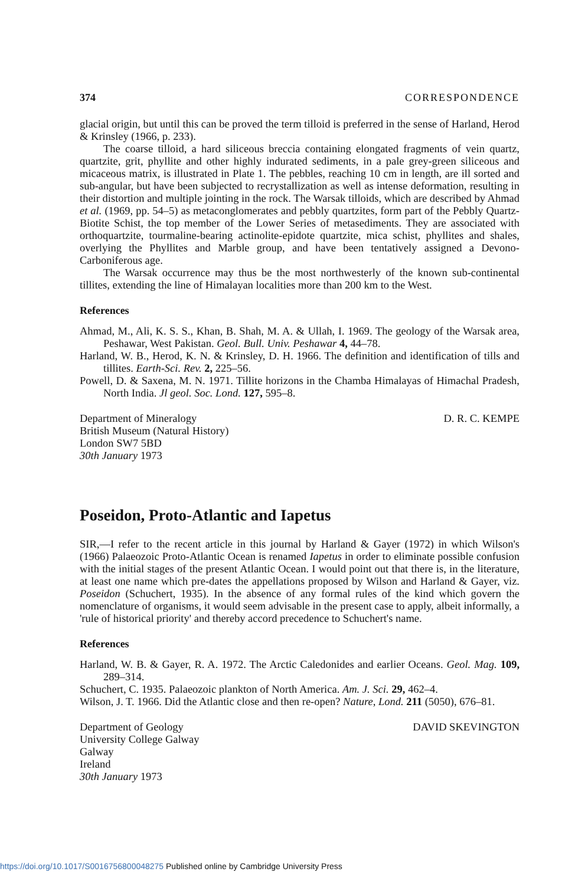374 CORRESPONDENCE
glacial origin, but until this can be proved the term tilloid is preferred in the sense of Harland, Herod & Krinsley (1966, p. 233).
The coarse tilloid, a hard siliceous breccia containing elongated fragments of vein quartz, quartzite, grit, phyllite and other highly indurated sediments, in a pale grey-green siliceous and micaceous matrix, is illustrated in Plate 1. The pebbles, reaching 10 cm in length, are ill sorted and sub-angular, but have been subjected to recrystallization as well as intense deformation, resulting in their distortion and multiple jointing in the rock. The Warsak tilloids, which are described by Ahmad et al. (1969, pp. 54–5) as metaconglomerates and pebbly quartzites, form part of the Pebbly Quartz-Biotite Schist, the top member of the Lower Series of metasediments. They are associated with orthoquartzite, tourmaline-bearing actinolite-epidote quartzite, mica schist, phyllites and shales, overlying the Phyllites and Marble group, and have been tentatively assigned a Devono-Carboniferous age.
The Warsak occurrence may thus be the most northwesterly of the known sub-continental tillites, extending the line of Himalayan localities more than 200 km to the West.
References
Ahmad, M., Ali, K. S. S., Khan, B. Shah, M. A. & Ullah, I. 1969. The geology of the Warsak area, Peshawar, West Pakistan. Geol. Bull. Univ. Peshawar 4, 44–78.
Harland, W. B., Herod, K. N. & Krinsley, D. H. 1966. The definition and identification of tills and tillites. Earth-Sci. Rev. 2, 225–56.
Powell, D. & Saxena, M. N. 1971. Tillite horizons in the Chamba Himalayas of Himachal Pradesh, North India. Jl geol. Soc. Lond. 127, 595–8.
Department of Mineralogy
British Museum (Natural History)
London SW7 5BD
30th January 1973
D. R. C. KEMPE
Poseidon, Proto-Atlantic and Iapetus
SIR,—I refer to the recent article in this journal by Harland & Gayer (1972) in which Wilson's (1966) Palaeozoic Proto-Atlantic Ocean is renamed Iapetus in order to eliminate possible confusion with the initial stages of the present Atlantic Ocean. I would point out that there is, in the literature, at least one name which pre-dates the appellations proposed by Wilson and Harland & Gayer, viz. Poseidon (Schuchert, 1935). In the absence of any formal rules of the kind which govern the nomenclature of organisms, it would seem advisable in the present case to apply, albeit informally, a 'rule of historical priority' and thereby accord precedence to Schuchert's name.
References
Harland, W. B. & Gayer, R. A. 1972. The Arctic Caledonides and earlier Oceans. Geol. Mag. 109, 289–314.
Schuchert, C. 1935. Palaeozoic plankton of North America. Am. J. Sci. 29, 462–4.
Wilson, J. T. 1966. Did the Atlantic close and then re-open? Nature, Lond. 211 (5050), 676–81.
Department of Geology
University College Galway
Galway
Ireland
30th January 1973
DAVID SKEVINGTON
https://doi.org/10.1017/S0016756800048275 Published online by Cambridge University Press